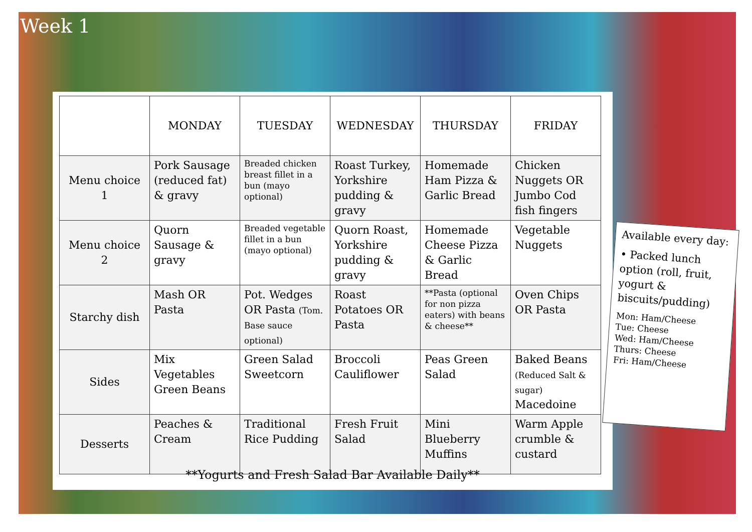Week 1
| | MONDAY | TUESDAY | WEDNESDAY | THURSDAY | FRIDAY |
| --- | --- | --- | --- | --- | --- |
| Menu choice 1 | Pork Sausage (reduced fat) & gravy | Breaded chicken breast fillet in a bun (mayo optional) | Roast Turkey, Yorkshire pudding & gravy | Homemade Ham Pizza & Garlic Bread | Chicken Nuggets OR Jumbo Cod fish fingers |
| Menu choice 2 | Quorn Sausage & gravy | Breaded vegetable fillet in a bun (mayo optional) | Quorn Roast, Yorkshire pudding & gravy | Homemade Cheese Pizza & Garlic Bread | Vegetable Nuggets |
| Starchy dish | Mash OR Pasta | Pot. Wedges OR Pasta (Tom. Base sauce optional) | Roast Potatoes OR Pasta | **Pasta (optional for non pizza eaters) with beans & cheese** | Oven Chips OR Pasta |
| Sides | Mix Vegetables Green Beans | Green Salad Sweetcorn | Broccoli Cauliflower | Peas Green Salad | Baked Beans (Reduced Salt & sugar) Macedoine |
| Desserts | Peaches & Cream | Traditional Rice Pudding | Fresh Fruit Salad | Mini Blueberry Muffins | Warm Apple crumble & custard |
**Yogurts and Fresh Salad Bar Available Daily**
Available every day:
• Packed lunch option (roll, fruit, yogurt & biscuits/pudding)
Mon: Ham/Cheese
Tue: Cheese
Wed: Ham/Cheese
Thurs: Cheese
Fri: Ham/Cheese